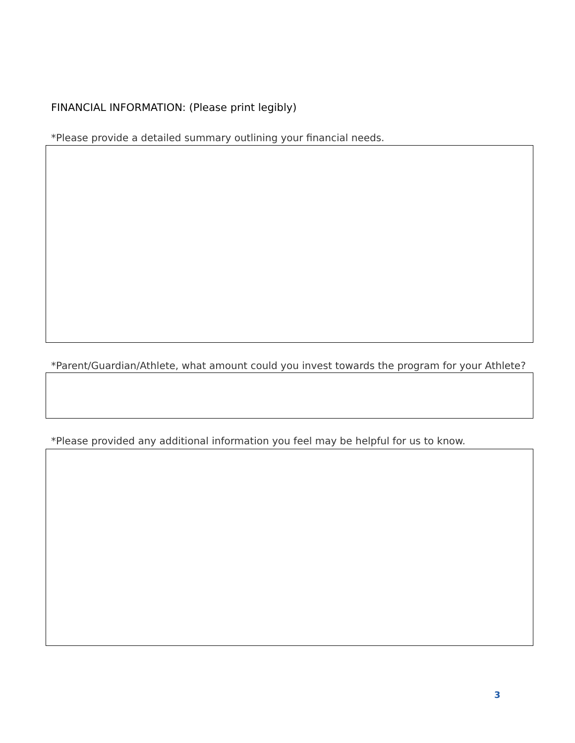FINANCIAL INFORMATION: (Please print legibly)
*Please provide a detailed summary outlining your financial needs.
*Parent/Guardian/Athlete, what amount could you invest towards the program for your Athlete?
*Please provided any additional information you feel may be helpful for us to know.
3